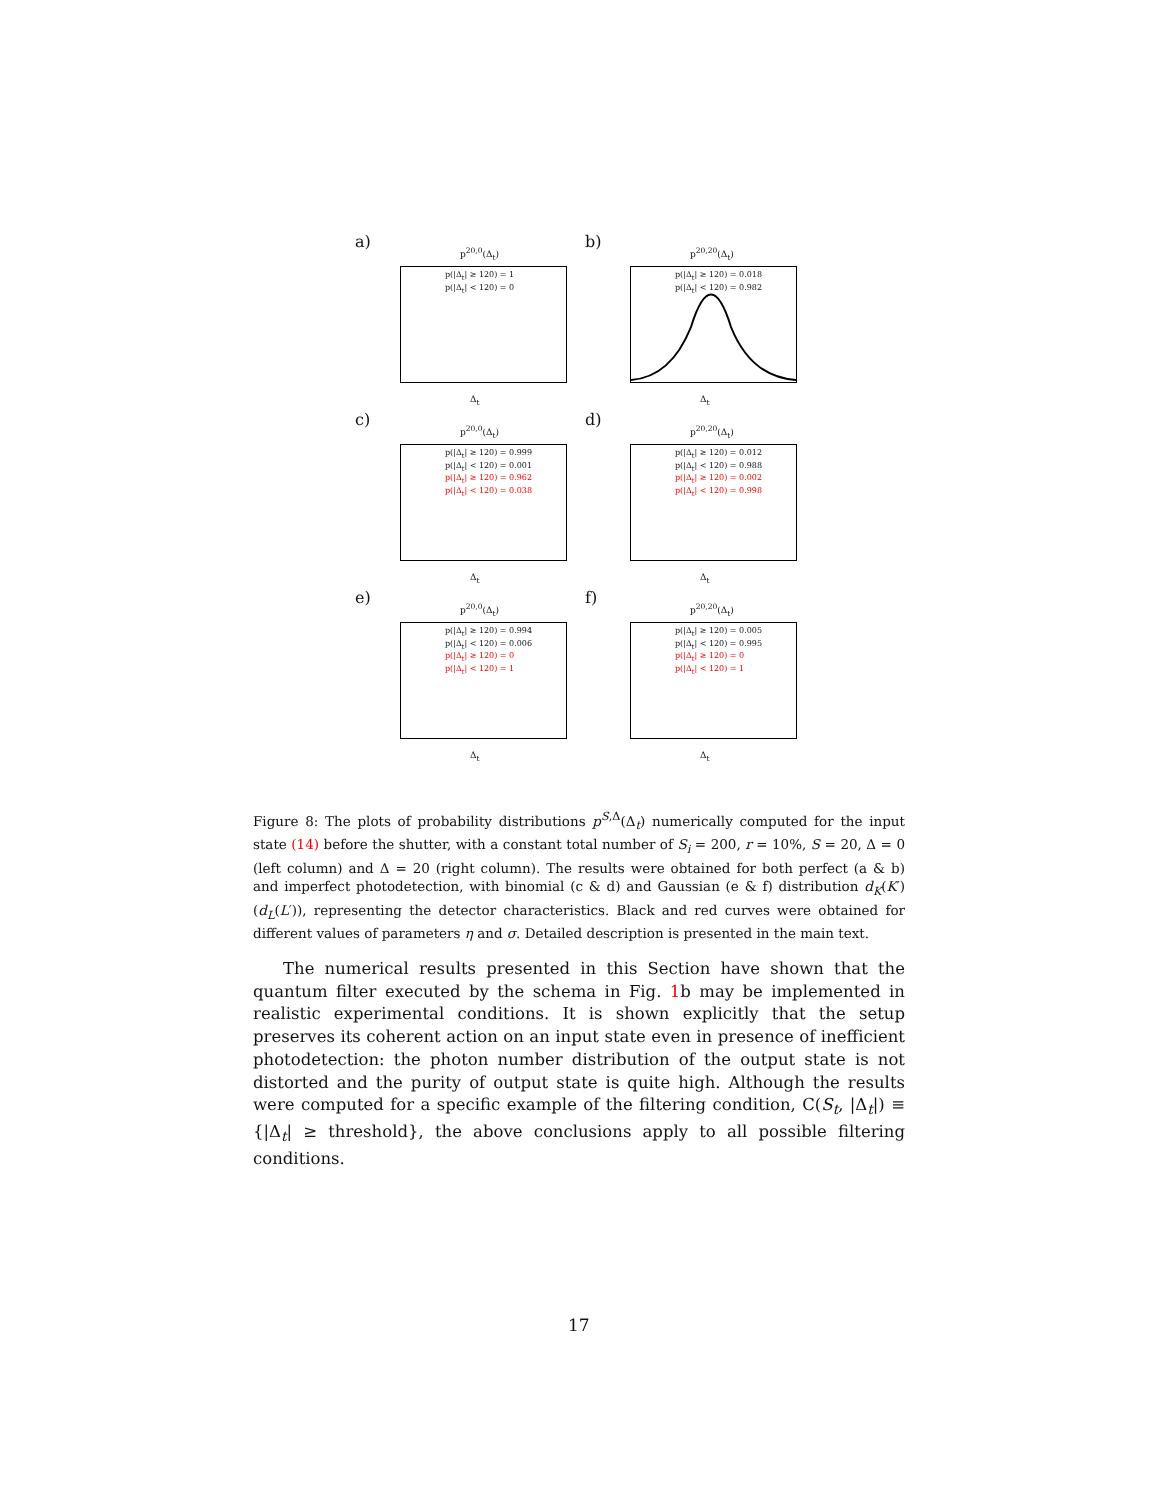a)
p<sup>20,0</sup>(Δ<sub>t</sub>)
p(|Δ<sub>t</sub>| ≥ 120) = 1
p(|Δ<sub>t</sub>| < 120) = 0
Δ<sub>t</sub>
b)
p<sup>20,20</sup>(Δ<sub>t</sub>)
p(|Δ<sub>t</sub>| ≥ 120) = 0.018
p(|Δ<sub>t</sub>| < 120) = 0.982
Δ<sub>t</sub>
c)
p<sup>20,0</sup>(Δ<sub>t</sub>)
p(|Δ<sub>t</sub>| ≥ 120) = 0.999
p(|Δ<sub>t</sub>| < 120) = 0.001
p(|Δ<sub>t</sub>| ≥ 120) = 0.962
p(|Δ<sub>t</sub>| < 120) = 0.038
Δ<sub>t</sub>
d)
p<sup>20,20</sup>(Δ<sub>t</sub>)
p(|Δ<sub>t</sub>| ≥ 120) = 0.012
p(|Δ<sub>t</sub>| < 120) = 0.988
p(|Δ<sub>t</sub>| ≥ 120) = 0.002
p(|Δ<sub>t</sub>| < 120) = 0.998
Δ<sub>t</sub>
e)
p<sup>20,0</sup>(Δ<sub>t</sub>)
p(|Δ<sub>t</sub>| ≥ 120) = 0.994
p(|Δ<sub>t</sub>| < 120) = 0.006
p(|Δ<sub>t</sub>| ≥ 120) = 0
p(|Δ<sub>t</sub>| < 120) = 1
Δ<sub>t</sub>
f)
p<sup>20,20</sup>(Δ<sub>t</sub>)
p(|Δ<sub>t</sub>| ≥ 120) = 0.005
p(|Δ<sub>t</sub>| < 120) = 0.995
p(|Δ<sub>t</sub>| ≥ 120) = 0
p(|Δ<sub>t</sub>| < 120) = 1
Δ<sub>t</sub>
Figure 8: The plots of probability distributions p<sup>S,Δ</sup>(Δ<sub>t</sub>) numerically computed for the input state (14) before the shutter, with a constant total number of S<sub>i</sub> = 200, r = 10%, S = 20, Δ = 0 (left column) and Δ = 20 (right column). The results were obtained for both perfect (a & b) and imperfect photodetection, with binomial (c & d) and Gaussian (e & f) distribution d<sub>K</sub>(K′) (d<sub>L</sub>(L′)), representing the detector characteristics. Black and red curves were obtained for different values of parameters η and σ. Detailed description is presented in the main text.
The numerical results presented in this Section have shown that the quantum filter executed by the schema in Fig. 1b may be implemented in realistic experimental conditions. It is shown explicitly that the setup preserves its coherent action on an input state even in presence of inefficient photodetection: the photon number distribution of the output state is not distorted and the purity of output state is quite high. Although the results were computed for a specific example of the filtering condition, C(S<sub>t</sub>, |Δ<sub>t</sub>|) ≡ {|Δ<sub>t</sub>| ≥ threshold}, the above conclusions apply to all possible filtering conditions.
17